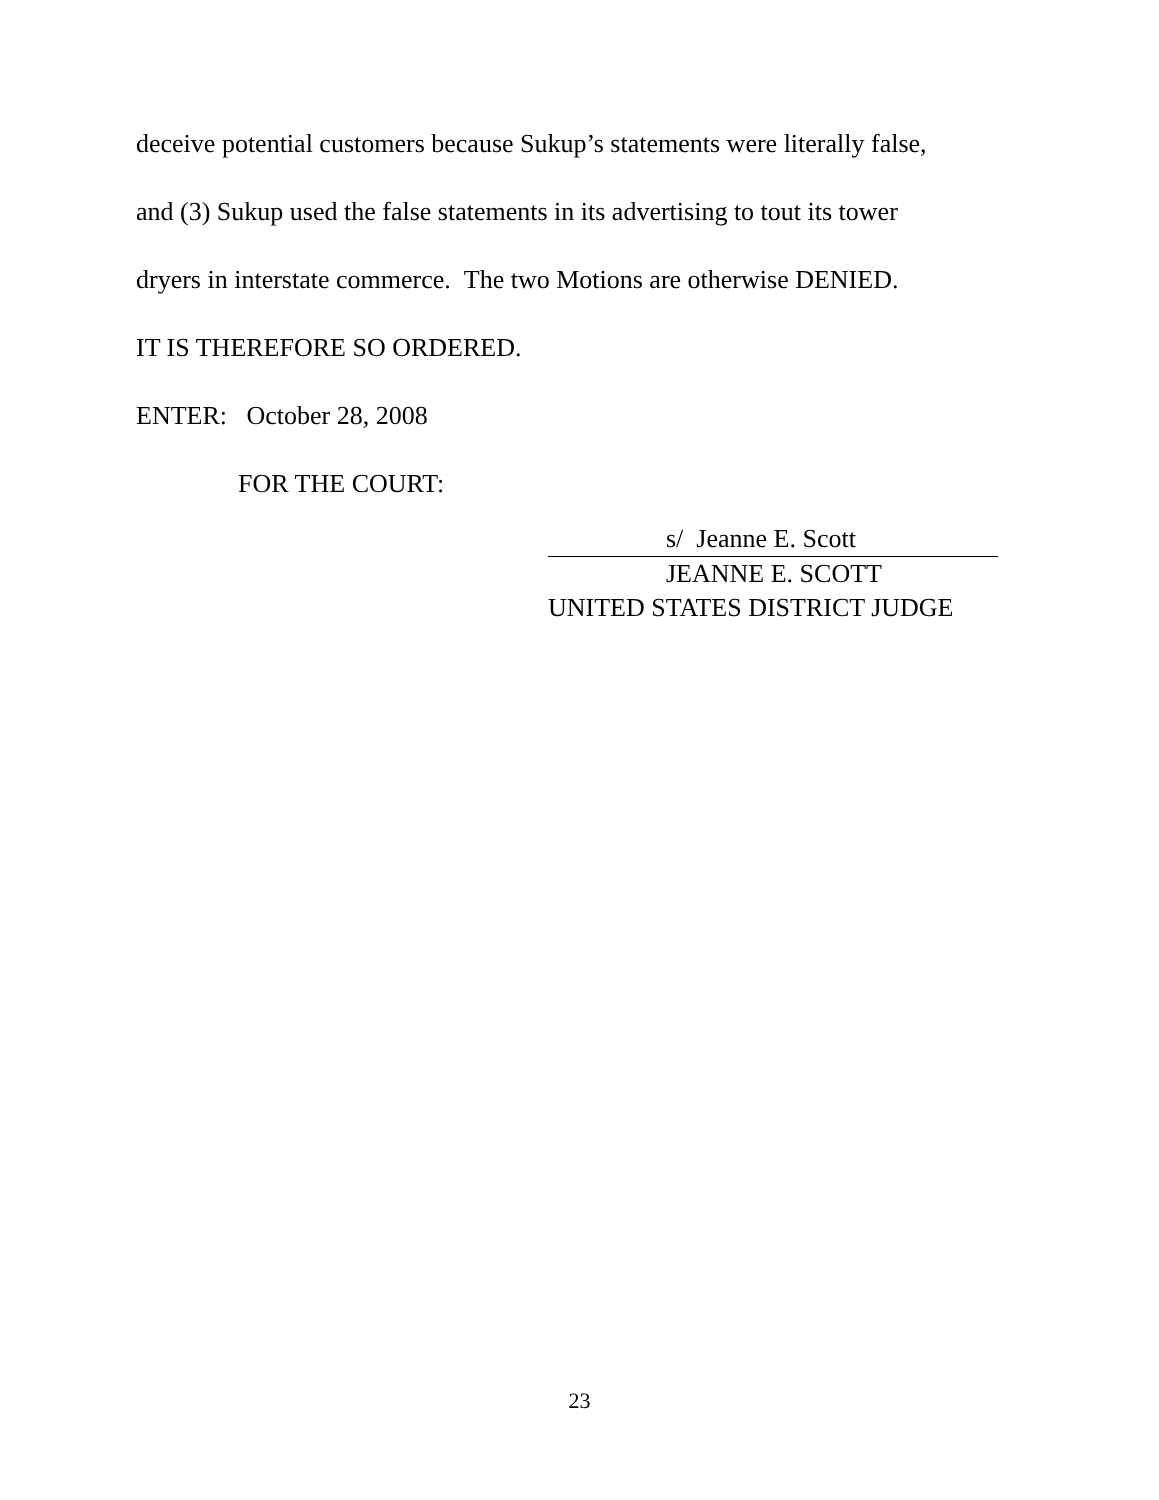deceive potential customers because Sukup’s statements were literally false,
and (3) Sukup used the false statements in its advertising to tout its tower
dryers in interstate commerce. The two Motions are otherwise DENIED.
IT IS THEREFORE SO ORDERED.
ENTER: October 28, 2008
FOR THE COURT:
s/ Jeanne E. Scott
JEANNE E. SCOTT
UNITED STATES DISTRICT JUDGE
23